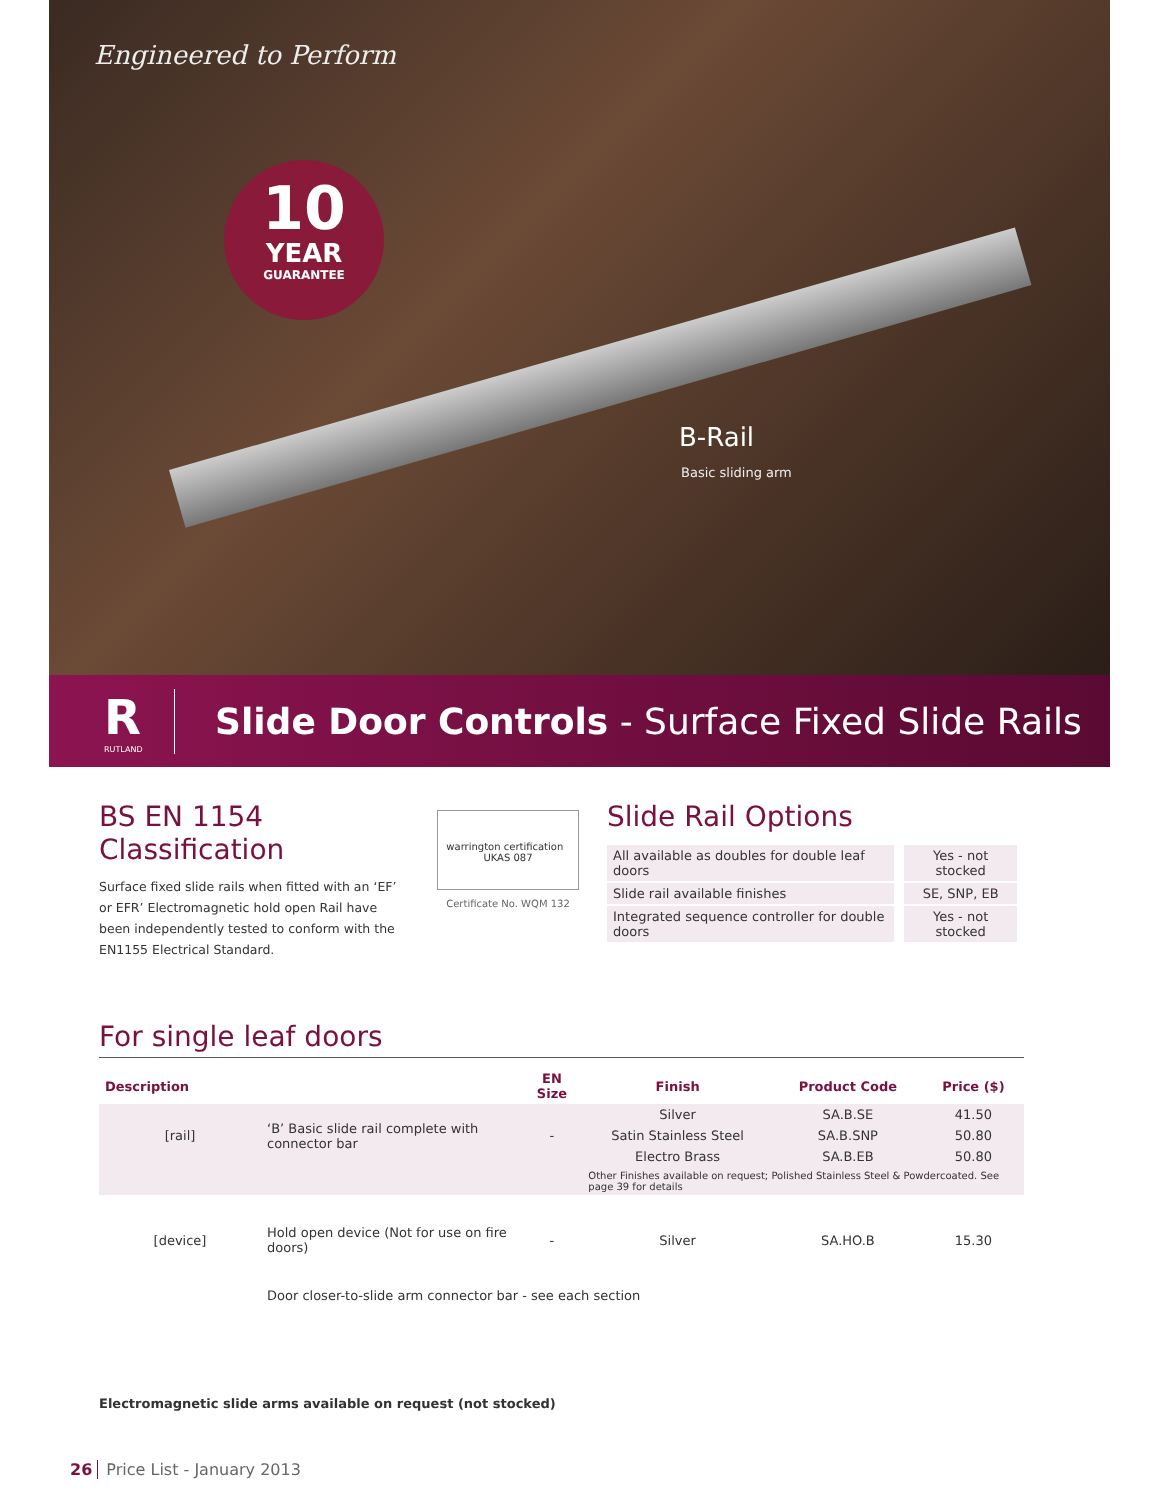Engineered to Perform
10
YEAR
GUARANTEE
B-Rail
Basic sliding arm
R
RUTLAND
Slide Door Controls - Surface Fixed Slide Rails
BS EN 1154 Classification
Surface fixed slide rails when fitted with an ‘EF’ or EFR’ Electromagnetic hold open Rail have been independently tested to conform with the EN1155 Electrical Standard.
warrington certification UKAS 087
Certificate No. WQM 132
Slide Rail Options
| All available as doubles for double leaf doors | Yes - not stocked |
| Slide rail available finishes | SE, SNP, EB |
| Integrated sequence controller for double doors | Yes - not stocked |
For single leaf doors
| Description | | EN Size | Finish | Product Code | Price ($) |
| --- | --- | --- | --- | --- | --- |
| [rail] | ‘B’ Basic slide rail complete with connector bar | - | Silver | SA.B.SE | 41.50 |
| | | | Satin Stainless Steel | SA.B.SNP | 50.80 |
| | | | Electro Brass | SA.B.EB | 50.80 |
| | | | Other Finishes available on request; Polished Stainless Steel & Powdercoated. See page 39 for details | | |
| [device] | Hold open device (Not for use on fire doors) | - | Silver | SA.HO.B | 15.30 |
| | Door closer-to-slide arm connector bar - see each section | | | | |
Electromagnetic slide arms available on request (not stocked)
26 Price List - January 2013